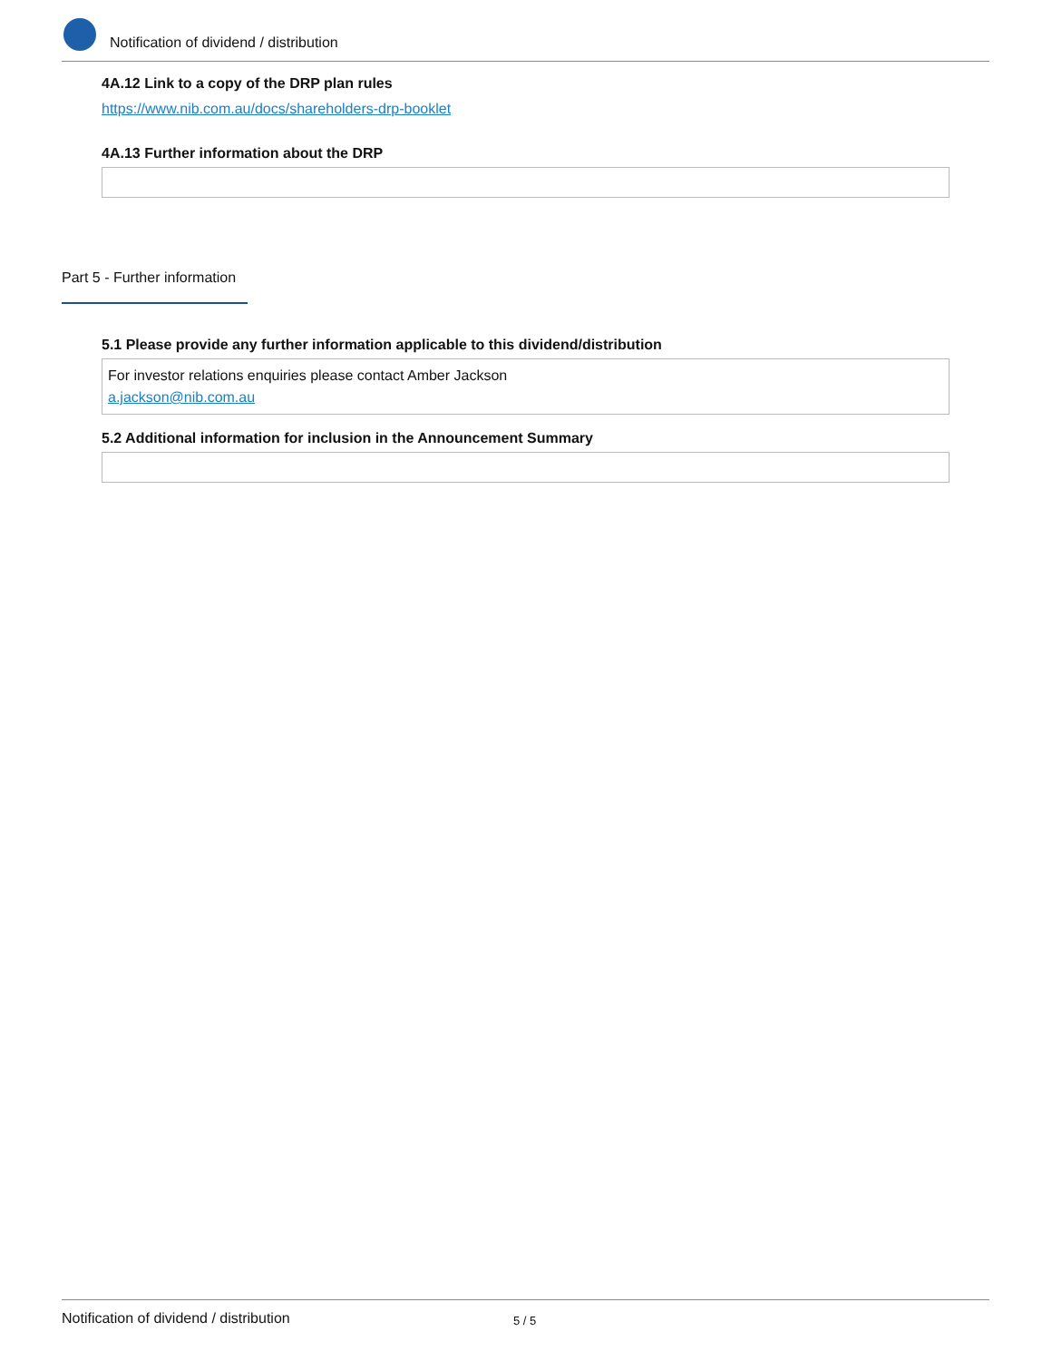Notification of dividend / distribution
4A.12 Link to a copy of the DRP plan rules
https://www.nib.com.au/docs/shareholders-drp-booklet
4A.13 Further information about the DRP
Part 5 - Further information
5.1 Please provide any further information applicable to this dividend/distribution
For investor relations enquiries please contact Amber Jackson
a.jackson@nib.com.au
5.2 Additional information for inclusion in the Announcement Summary
Notification of dividend / distribution 5 / 5